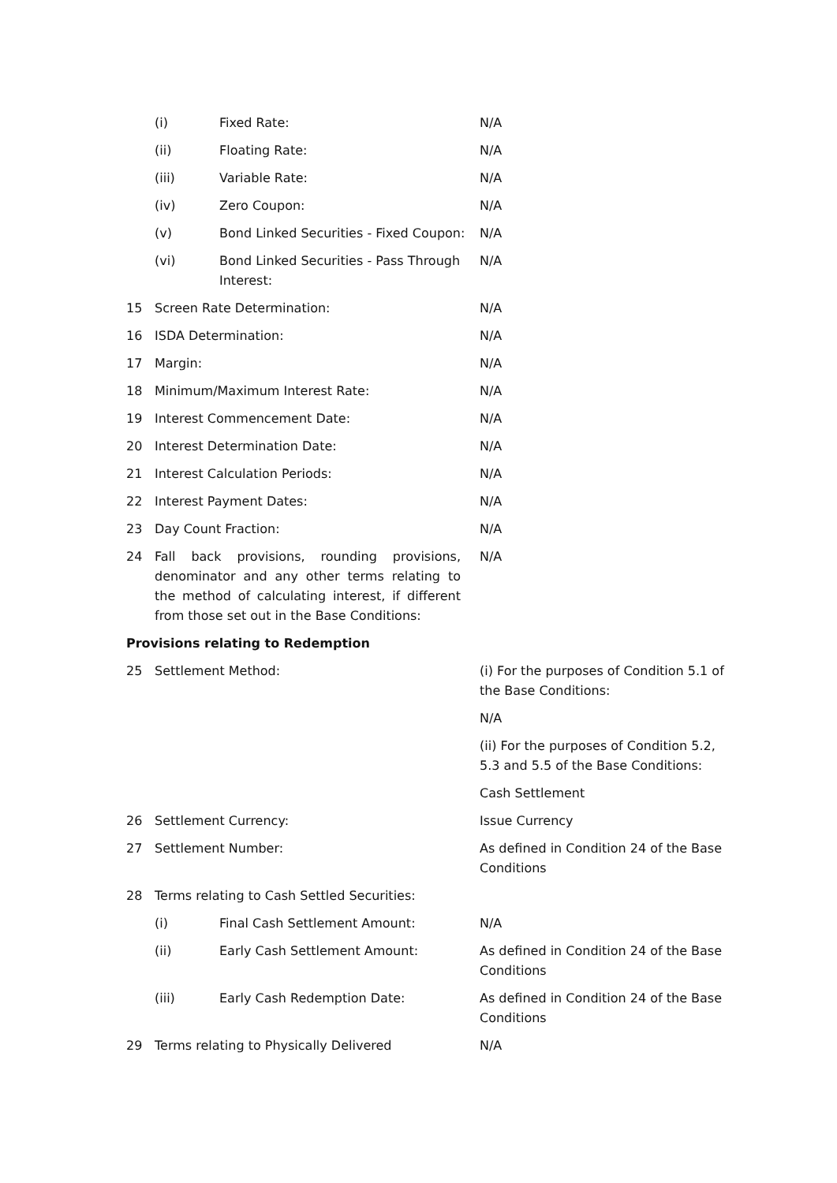| | (i) | Fixed Rate: | N/A |
| | (ii) | Floating Rate: | N/A |
| | (iii) | Variable Rate: | N/A |
| | (iv) | Zero Coupon: | N/A |
| | (v) | Bond Linked Securities - Fixed Coupon: | N/A |
| | (vi) | Bond Linked Securities - Pass Through Interest: | N/A |
| 15 | Screen Rate Determination: | | N/A |
| 16 | ISDA Determination: | | N/A |
| 17 | Margin: | | N/A |
| 18 | Minimum/Maximum Interest Rate: | | N/A |
| 19 | Interest Commencement Date: | | N/A |
| 20 | Interest Determination Date: | | N/A |
| 21 | Interest Calculation Periods: | | N/A |
| 22 | Interest Payment Dates: | | N/A |
| 23 | Day Count Fraction: | | N/A |
| 24 | Fall back provisions, rounding provisions, denominator and any other terms relating to the method of calculating interest, if different from those set out in the Base Conditions: | | N/A |
| Provisions relating to Redemption | | | |
| 25 | Settlement Method: | | (i) For the purposes of Condition 5.1 of the Base Conditions: N/A (ii) For the purposes of Condition 5.2, 5.3 and 5.5 of the Base Conditions: Cash Settlement |
| 26 | Settlement Currency: | | Issue Currency |
| 27 | Settlement Number: | | As defined in Condition 24 of the Base Conditions |
| 28 | Terms relating to Cash Settled Securities: | | |
| | (i) | Final Cash Settlement Amount: | N/A |
| | (ii) | Early Cash Settlement Amount: | As defined in Condition 24 of the Base Conditions |
| | (iii) | Early Cash Redemption Date: | As defined in Condition 24 of the Base Conditions |
| 29 | Terms relating to Physically Delivered | | N/A |